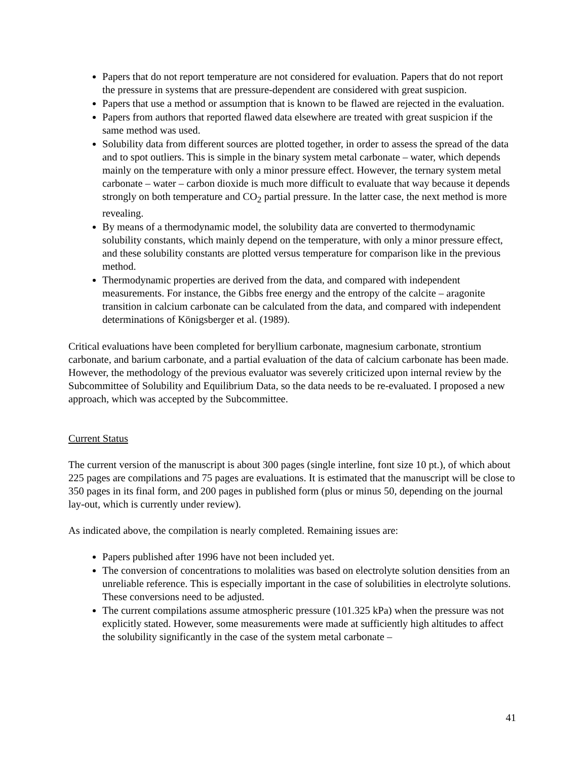Papers that do not report temperature are not considered for evaluation. Papers that do not report the pressure in systems that are pressure-dependent are considered with great suspicion.
Papers that use a method or assumption that is known to be flawed are rejected in the evaluation.
Papers from authors that reported flawed data elsewhere are treated with great suspicion if the same method was used.
Solubility data from different sources are plotted together, in order to assess the spread of the data and to spot outliers. This is simple in the binary system metal carbonate – water, which depends mainly on the temperature with only a minor pressure effect. However, the ternary system metal carbonate – water – carbon dioxide is much more difficult to evaluate that way because it depends strongly on both temperature and CO<sub>2</sub> partial pressure. In the latter case, the next method is more revealing.
By means of a thermodynamic model, the solubility data are converted to thermodynamic solubility constants, which mainly depend on the temperature, with only a minor pressure effect, and these solubility constants are plotted versus temperature for comparison like in the previous method.
Thermodynamic properties are derived from the data, and compared with independent measurements. For instance, the Gibbs free energy and the entropy of the calcite – aragonite transition in calcium carbonate can be calculated from the data, and compared with independent determinations of Königsberger et al. (1989).
Critical evaluations have been completed for beryllium carbonate, magnesium carbonate, strontium carbonate, and barium carbonate, and a partial evaluation of the data of calcium carbonate has been made. However, the methodology of the previous evaluator was severely criticized upon internal review by the Subcommittee of Solubility and Equilibrium Data, so the data needs to be re-evaluated. I proposed a new approach, which was accepted by the Subcommittee.
Current Status
The current version of the manuscript is about 300 pages (single interline, font size 10 pt.), of which about 225 pages are compilations and 75 pages are evaluations. It is estimated that the manuscript will be close to 350 pages in its final form, and 200 pages in published form (plus or minus 50, depending on the journal lay-out, which is currently under review).
As indicated above, the compilation is nearly completed. Remaining issues are:
Papers published after 1996 have not been included yet.
The conversion of concentrations to molalities was based on electrolyte solution densities from an unreliable reference. This is especially important in the case of solubilities in electrolyte solutions. These conversions need to be adjusted.
The current compilations assume atmospheric pressure (101.325 kPa) when the pressure was not explicitly stated. However, some measurements were made at sufficiently high altitudes to affect the solubility significantly in the case of the system metal carbonate –
41